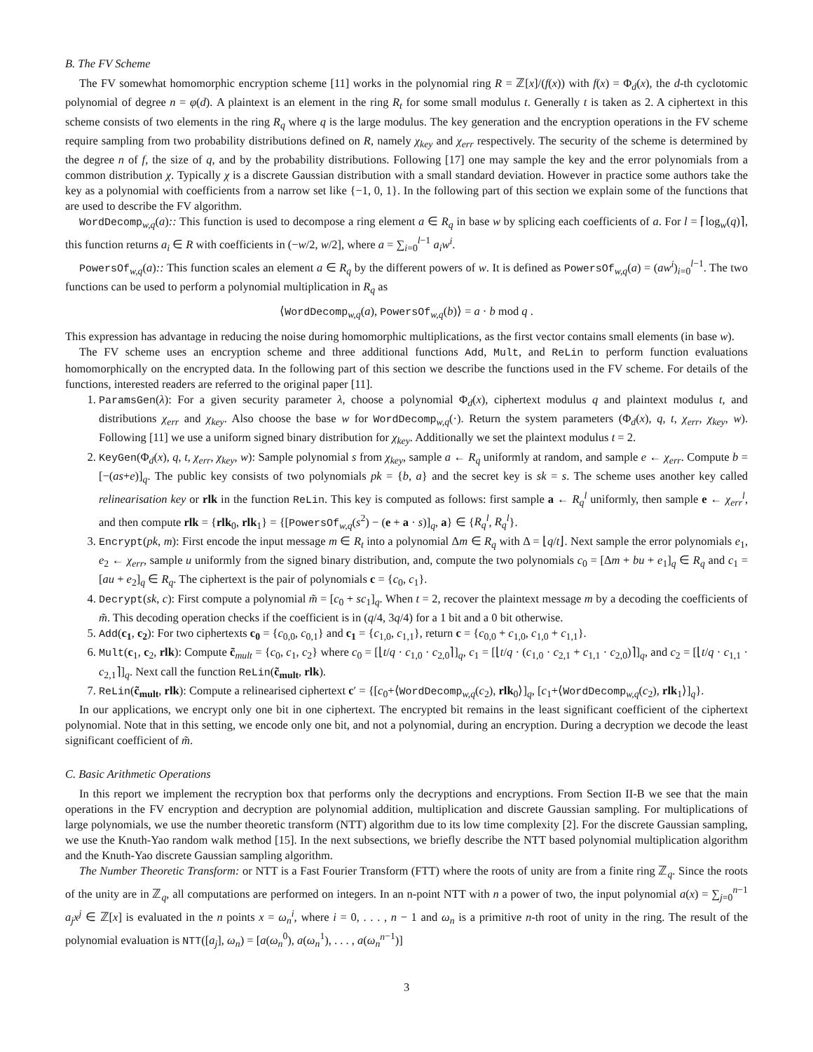B. The FV Scheme
The FV somewhat homomorphic encryption scheme [11] works in the polynomial ring R = ℤ[x]/(f(x)) with f(x) = Φ<sub>d</sub>(x), the d-th cyclotomic polynomial of degree n = φ(d). A plaintext is an element in the ring R<sub>t</sub> for some small modulus t. Generally t is taken as 2. A ciphertext in this scheme consists of two elements in the ring R<sub>q</sub> where q is the large modulus. The key generation and the encryption operations in the FV scheme require sampling from two probability distributions defined on R, namely χ<sub>key</sub> and χ<sub>err</sub> respectively. The security of the scheme is determined by the degree n of f, the size of q, and by the probability distributions. Following [17] one may sample the key and the error polynomials from a common distribution χ. Typically χ is a discrete Gaussian distribution with a small standard deviation. However in practice some authors take the key as a polynomial with coefficients from a narrow set like {−1, 0, 1}. In the following part of this section we explain some of the functions that are used to describe the FV algorithm.
WordDecomp<sub>w,q</sub>(a):: This function is used to decompose a ring element a ∈ R<sub>q</sub> in base w by splicing each coefficients of a. For l = ⌈log<sub>w</sub>(q)⌉, this function returns a<sub>i</sub> ∈ R with coefficients in (−w/2, w/2], where a = ∑<sub>i=0</sub><sup>l−1</sup> a<sub>i</sub>w<sup>i</sup>.
PowersOf<sub>w,q</sub>(a):: This function scales an element a ∈ R<sub>q</sub> by the different powers of w. It is defined as PowersOf<sub>w,q</sub>(a) = (aw<sup>i</sup>)<sub>i=0</sub><sup>l−1</sup>. The two functions can be used to perform a polynomial multiplication in R<sub>q</sub> as
⟨WordDecomp<sub>w,q</sub>(a), PowersOf<sub>w,q</sub>(b)⟩ = a · b mod q .
This expression has advantage in reducing the noise during homomorphic multiplications, as the first vector contains small elements (in base w).
The FV scheme uses an encryption scheme and three additional functions Add, Mult, and ReLin to perform function evaluations homomorphically on the encrypted data. In the following part of this section we describe the functions used in the FV scheme. For details of the functions, interested readers are referred to the original paper [11].
1. ParamsGen(λ): For a given security parameter λ, choose a polynomial Φ<sub>d</sub>(x), ciphertext modulus q and plaintext modulus t, and distributions χ<sub>err</sub> and χ<sub>key</sub>. Also choose the base w for WordDecomp<sub>w,q</sub>(·). Return the system parameters (Φ<sub>d</sub>(x), q, t, χ<sub>err</sub>, χ<sub>key</sub>, w). Following [11] we use a uniform signed binary distribution for χ<sub>key</sub>. Additionally we set the plaintext modulus t = 2.
2. KeyGen(Φ<sub>d</sub>(x), q, t, χ<sub>err</sub>, χ<sub>key</sub>, w): Sample polynomial s from χ<sub>key</sub>, sample a ← R<sub>q</sub> uniformly at random, and sample e ← χ<sub>err</sub>. Compute b = [−(as+e)]<sub>q</sub>. The public key consists of two polynomials pk = {b, a} and the secret key is sk = s. The scheme uses another key called relinearisation key or rlk in the function ReLin. This key is computed as follows: first sample a ← R<sub>q</sub><sup>l</sup> uniformly, then sample e ← χ<sub>err</sub><sup>l</sup>, and then compute rlk = {rlk<sub>0</sub>, rlk<sub>1</sub>} = {[PowersOf<sub>w,q</sub>(s<sup>2</sup>) − (e + a · s)]<sub>q</sub>, a} ∈ {R<sub>q</sub><sup>l</sup>, R<sub>q</sub><sup>l</sup>}.
3. Encrypt(pk, m): First encode the input message m ∈ R<sub>t</sub> into a polynomial Δm ∈ R<sub>q</sub> with Δ = ⌊q/t⌋. Next sample the error polynomials e<sub>1</sub>, e<sub>2</sub> ← χ<sub>err</sub>, sample u uniformly from the signed binary distribution, and, compute the two polynomials c<sub>0</sub> = [Δm + bu + e<sub>1</sub>]<sub>q</sub> ∈ R<sub>q</sub> and c<sub>1</sub> = [au + e<sub>2</sub>]<sub>q</sub> ∈ R<sub>q</sub>. The ciphertext is the pair of polynomials c = {c<sub>0</sub>, c<sub>1</sub>}.
4. Decrypt(sk, c): First compute a polynomial m̃ = [c<sub>0</sub> + sc<sub>1</sub>]<sub>q</sub>. When t = 2, recover the plaintext message m by a decoding the coefficients of m̃. This decoding operation checks if the coefficient is in (q/4, 3q/4) for a 1 bit and a 0 bit otherwise.
5. Add(c<sub>1</sub>, c<sub>2</sub>): For two ciphertexts c<sub>0</sub> = {c<sub>0,0</sub>, c<sub>0,1</sub>} and c<sub>1</sub> = {c<sub>1,0</sub>, c<sub>1,1</sub>}, return c = {c<sub>0,0</sub> + c<sub>1,0</sub>, c<sub>1,0</sub> + c<sub>1,1</sub>}.
6. Mult(c<sub>1</sub>, c<sub>2</sub>, rlk): Compute c̃<sub>mult</sub> = {c<sub>0</sub>, c<sub>1</sub>, c<sub>2</sub>} where c<sub>0</sub> = [⌊t/q · c<sub>1,0</sub> · c<sub>2,0</sub>⌉]<sub>q</sub>, c<sub>1</sub> = [⌊t/q · (c<sub>1,0</sub> · c<sub>2,1</sub> + c<sub>1,1</sub> · c<sub>2,0</sub>)⌉]<sub>q</sub>, and c<sub>2</sub> = [⌊t/q · c<sub>1,1</sub> · c<sub>2,1</sub>⌉]<sub>q</sub>. Next call the function ReLin(c̃<sub>mult</sub>, rlk).
7. ReLin(c̃<sub>mult</sub>, rlk): Compute a relinearised ciphertext c′ = {[c<sub>0</sub>+⟨WordDecomp<sub>w,q</sub>(c<sub>2</sub>), rlk<sub>0</sub>⟩]<sub>q</sub>, [c<sub>1</sub>+⟨WordDecomp<sub>w,q</sub>(c<sub>2</sub>), rlk<sub>1</sub>⟩]<sub>q</sub>}.
In our applications, we encrypt only one bit in one ciphertext. The encrypted bit remains in the least significant coefficient of the ciphertext polynomial. Note that in this setting, we encode only one bit, and not a polynomial, during an encryption. During a decryption we decode the least significant coefficient of m̃.
C. Basic Arithmetic Operations
In this report we implement the recryption box that performs only the decryptions and encryptions. From Section II-B we see that the main operations in the FV encryption and decryption are polynomial addition, multiplication and discrete Gaussian sampling. For multiplications of large polynomials, we use the number theoretic transform (NTT) algorithm due to its low time complexity [2]. For the discrete Gaussian sampling, we use the Knuth-Yao random walk method [15]. In the next subsections, we briefly describe the NTT based polynomial multiplication algorithm and the Knuth-Yao discrete Gaussian sampling algorithm.
The Number Theoretic Transform: or NTT is a Fast Fourier Transform (FTT) where the roots of unity are from a finite ring ℤ<sub>q</sub>. Since the roots of the unity are in ℤ<sub>q</sub>, all computations are performed on integers. In an n-point NTT with n a power of two, the input polynomial a(x) = ∑<sub>j=0</sub><sup>n−1</sup> a<sub>j</sub>x<sup>j</sup> ∈ ℤ[x] is evaluated in the n points x = ω<sub>n</sub><sup>i</sup>, where i = 0, . . . , n − 1 and ω<sub>n</sub> is a primitive n-th root of unity in the ring. The result of the polynomial evaluation is NTT([a<sub>j</sub>], ω<sub>n</sub>) = [a(ω<sub>n</sub><sup>0</sup>), a(ω<sub>n</sub><sup>1</sup>), . . . , a(ω<sub>n</sub><sup>n</sup><sup>−1</sup>)]
3